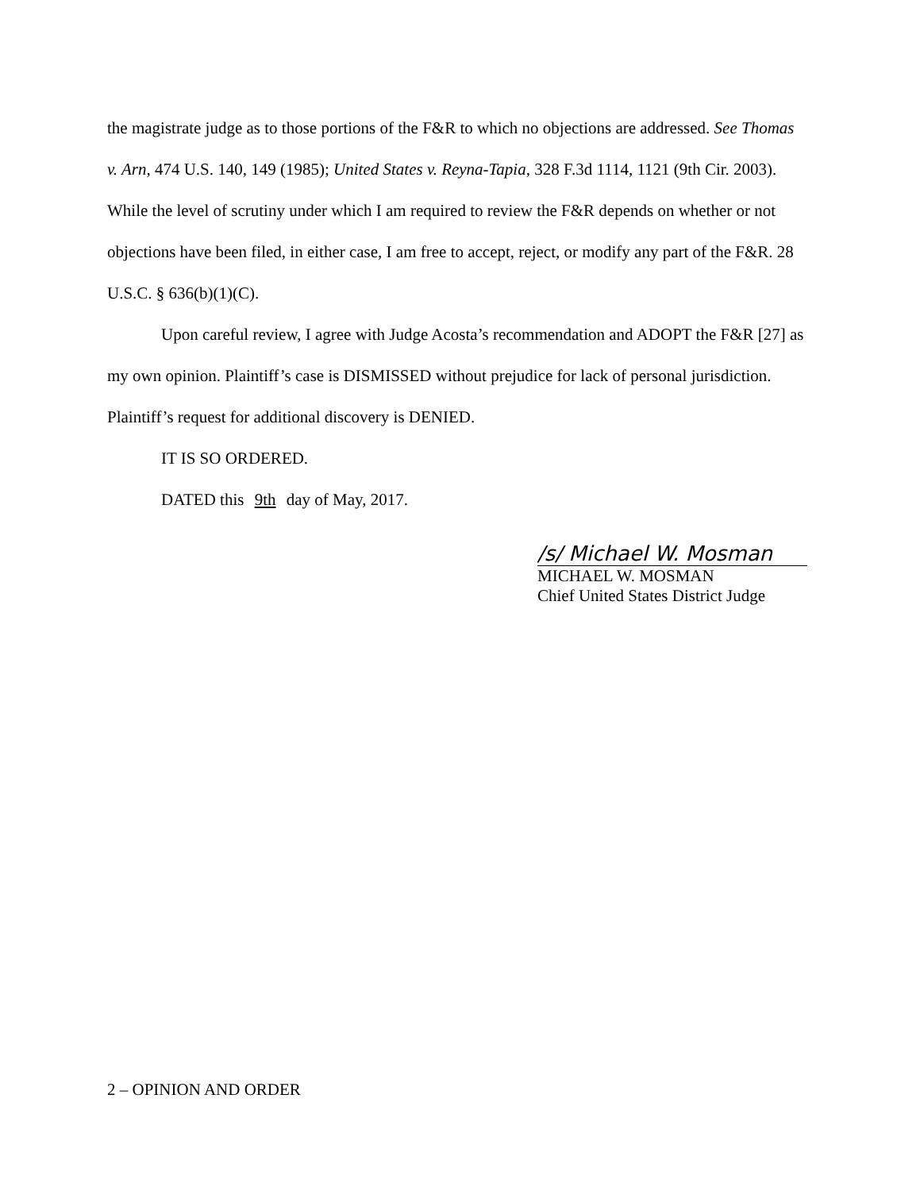the magistrate judge as to those portions of the F&R to which no objections are addressed. See Thomas v. Arn, 474 U.S. 140, 149 (1985); United States v. Reyna-Tapia, 328 F.3d 1114, 1121 (9th Cir. 2003). While the level of scrutiny under which I am required to review the F&R depends on whether or not objections have been filed, in either case, I am free to accept, reject, or modify any part of the F&R. 28 U.S.C. § 636(b)(1)(C).
Upon careful review, I agree with Judge Acosta’s recommendation and ADOPT the F&R [27] as my own opinion. Plaintiff’s case is DISMISSED without prejudice for lack of personal jurisdiction. Plaintiff’s request for additional discovery is DENIED.
IT IS SO ORDERED.
DATED this 9th day of May, 2017.
/s/ Michael W. Mosman
MICHAEL W. MOSMAN
Chief United States District Judge
2 – OPINION AND ORDER